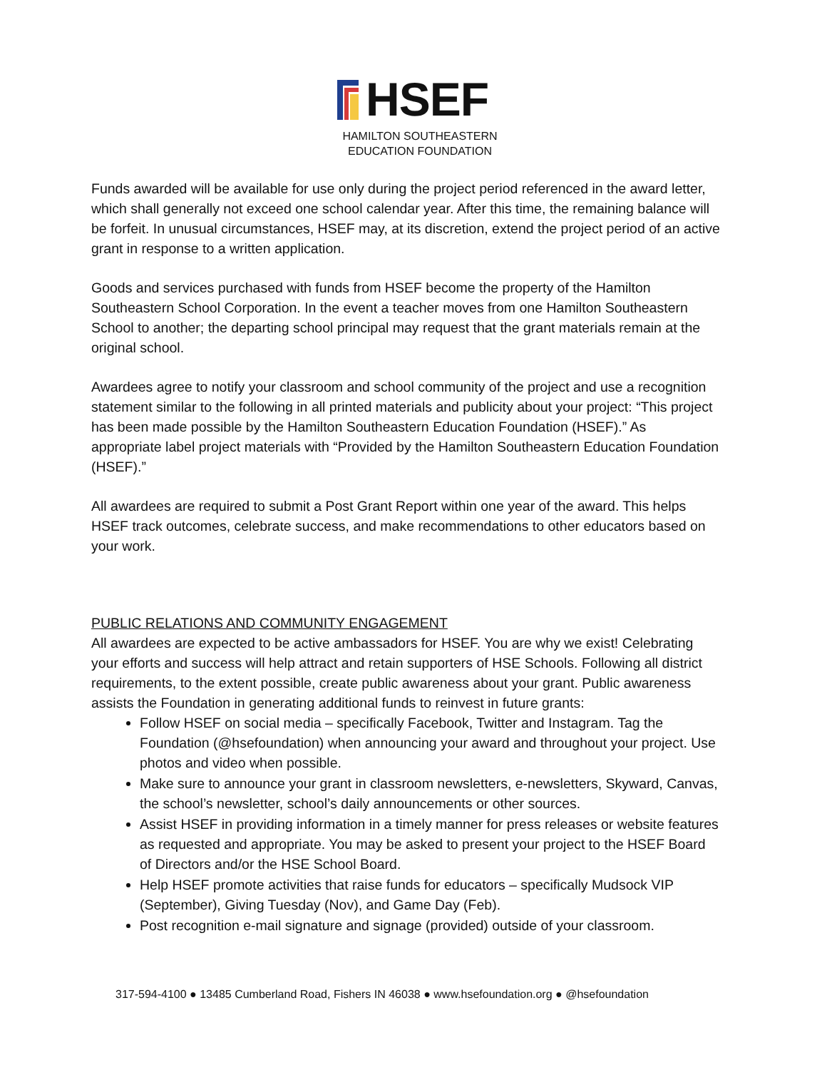HSEF
HAMILTON SOUTHEASTERN
EDUCATION FOUNDATION
Funds awarded will be available for use only during the project period referenced in the award letter, which shall generally not exceed one school calendar year. After this time, the remaining balance will be forfeit. In unusual circumstances, HSEF may, at its discretion, extend the project period of an active grant in response to a written application.
Goods and services purchased with funds from HSEF become the property of the Hamilton Southeastern School Corporation. In the event a teacher moves from one Hamilton Southeastern School to another; the departing school principal may request that the grant materials remain at the original school.
Awardees agree to notify your classroom and school community of the project and use a recognition statement similar to the following in all printed materials and publicity about your project: “This project has been made possible by the Hamilton Southeastern Education Foundation (HSEF).” As appropriate label project materials with “Provided by the Hamilton Southeastern Education Foundation (HSEF).”
All awardees are required to submit a Post Grant Report within one year of the award. This helps HSEF track outcomes, celebrate success, and make recommendations to other educators based on your work.
PUBLIC RELATIONS AND COMMUNITY ENGAGEMENT
All awardees are expected to be active ambassadors for HSEF. You are why we exist! Celebrating your efforts and success will help attract and retain supporters of HSE Schools. Following all district requirements, to the extent possible, create public awareness about your grant. Public awareness assists the Foundation in generating additional funds to reinvest in future grants:
Follow HSEF on social media – specifically Facebook, Twitter and Instagram. Tag the Foundation (@hsefoundation) when announcing your award and throughout your project. Use photos and video when possible.
Make sure to announce your grant in classroom newsletters, e-newsletters, Skyward, Canvas, the school’s newsletter, school’s daily announcements or other sources.
Assist HSEF in providing information in a timely manner for press releases or website features as requested and appropriate. You may be asked to present your project to the HSEF Board of Directors and/or the HSE School Board.
Help HSEF promote activities that raise funds for educators – specifically Mudsock VIP (September), Giving Tuesday (Nov), and Game Day (Feb).
Post recognition e-mail signature and signage (provided) outside of your classroom.
317-594-4100 ● 13485 Cumberland Road, Fishers IN 46038 ● www.hsefoundation.org ● @hsefoundation